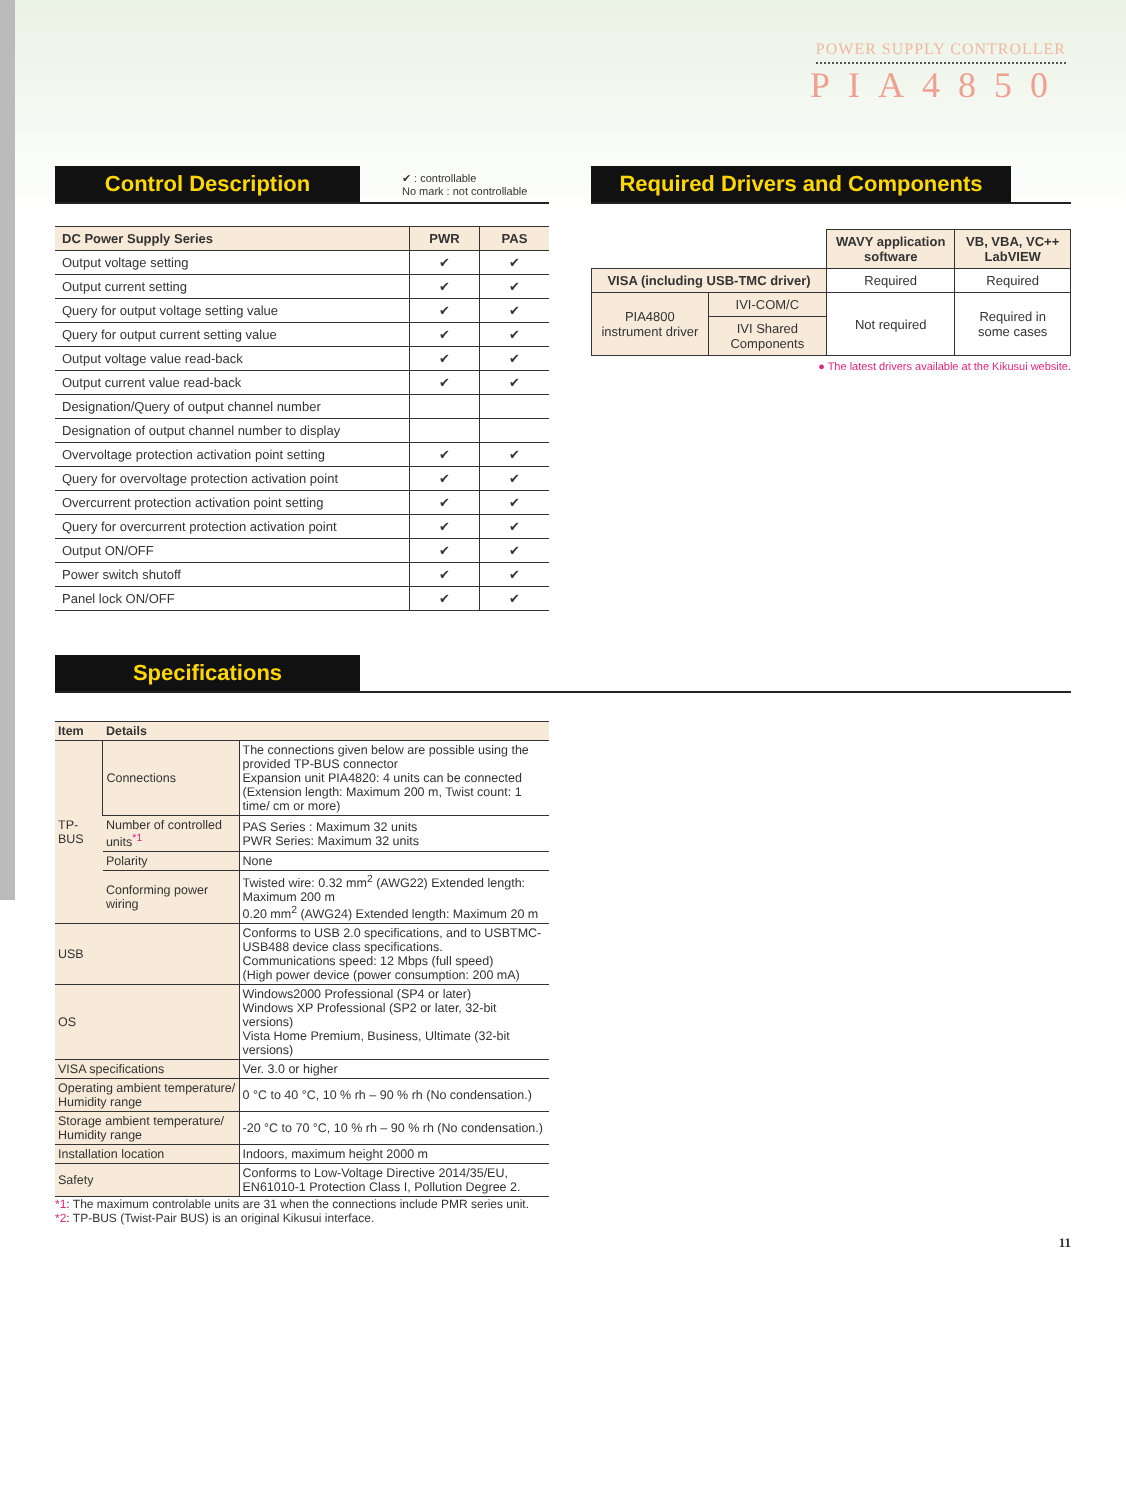POWER SUPPLY CONTROLLER
PIA4850
Control Description
✔ : controllable
No mark : not controllable
| DC Power Supply Series | PWR | PAS |
| --- | --- | --- |
| Output voltage setting | ✔ | ✔ |
| Output current setting | ✔ | ✔ |
| Query for output voltage setting value | ✔ | ✔ |
| Query for output current setting value | ✔ | ✔ |
| Output voltage value read-back | ✔ | ✔ |
| Output current value read-back | ✔ | ✔ |
| Designation/Query of output channel number | | |
| Designation of output channel number to display | | |
| Overvoltage protection activation point setting | ✔ | ✔ |
| Query for overvoltage protection activation point | ✔ | ✔ |
| Overcurrent protection activation point setting | ✔ | ✔ |
| Query for overcurrent protection activation point | ✔ | ✔ |
| Output ON/OFF | ✔ | ✔ |
| Power switch shutoff | ✔ | ✔ |
| Panel lock ON/OFF | ✔ | ✔ |
Required Drivers and Components
| | | WAVY application software | VB, VBA, VC++ LabVIEW |
| --- | --- | --- | --- |
| VISA (including USB-TMC driver) | | Required | Required |
| PIA4800 instrument driver | IVI-COM/C | Not required | Required in some cases |
| | IVI Shared Components | | |
● The latest drivers available at the Kikusui website.
Specifications
| Item | Details | |
| --- | --- | --- |
| TP-BUS | Connections | The connections given below are possible using the provided TP-BUS connector Expansion unit PIA4820: 4 units can be connected (Extension length: Maximum 200 m, Twist count: 1 time/ cm or more) |
| | Number of controlled units<sup>*1</sup> | PAS Series : Maximum 32 units PWR Series: Maximum 32 units |
| | Polarity | None |
| | Conforming power wiring | Twisted wire: 0.32 mm<sup>2</sup> (AWG22) Extended length: Maximum 200 m 0.20 mm<sup>2</sup> (AWG24) Extended length: Maximum 20 m |
| USB | | Conforms to USB 2.0 specifications, and to USBTMC-USB488 device class specifications. Communications speed: 12 Mbps (full speed) (High power device (power consumption: 200 mA) |
| OS | | Windows2000 Professional (SP4 or later) Windows XP Professional (SP2 or later, 32-bit versions) Vista Home Premium, Business, Ultimate (32-bit versions) |
| VISA specifications | | Ver. 3.0 or higher |
| Operating ambient temperature/ Humidity range | | 0 °C to 40 °C, 10 % rh – 90 % rh (No condensation.) |
| Storage ambient temperature/ Humidity range | | -20 °C to 70 °C, 10 % rh – 90 % rh (No condensation.) |
| Installation location | | Indoors, maximum height 2000 m |
| Safety | | Conforms to Low-Voltage Directive 2014/35/EU, EN61010-1 Protection Class I, Pollution Degree 2. |
*1: The maximum controlable units are 31 when the connections include PMR series unit.
*2: TP-BUS (Twist-Pair BUS) is an original Kikusui interface.
11